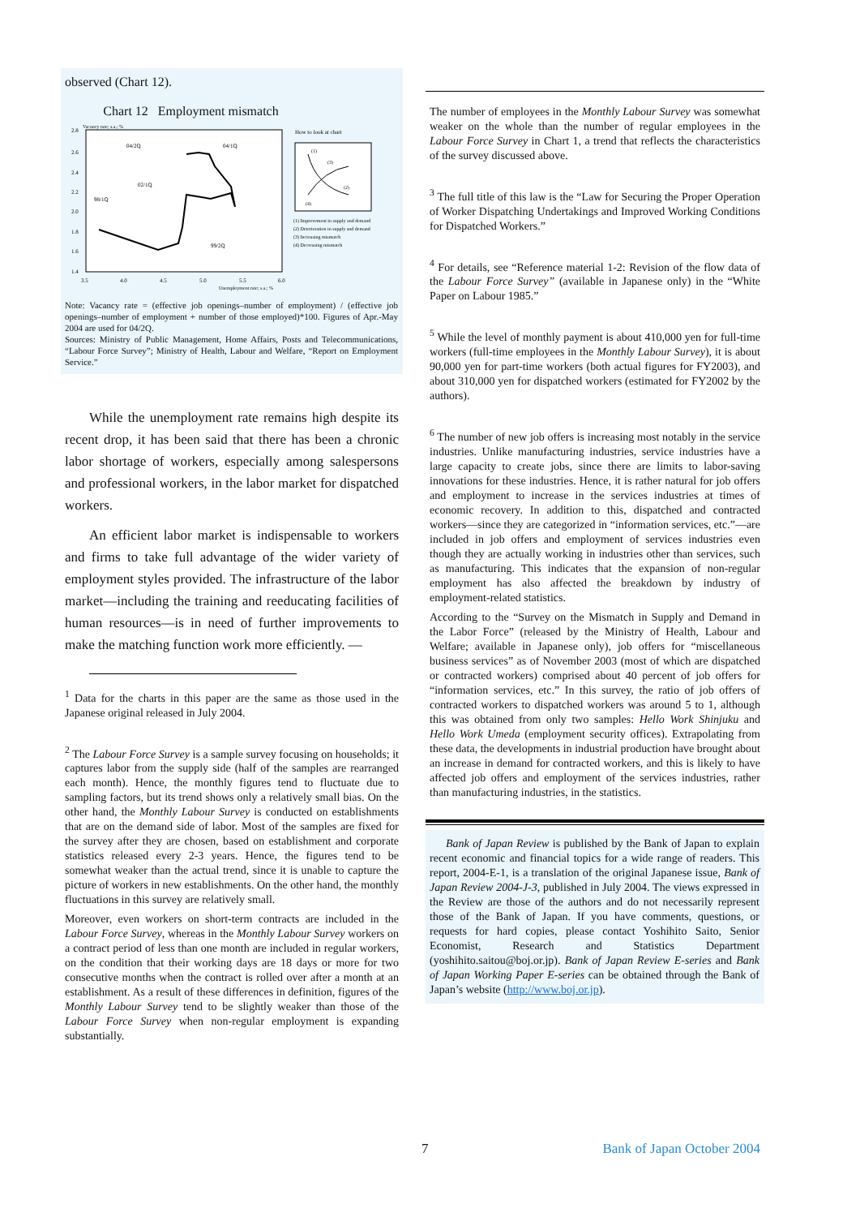observed (Chart 12).
Chart 12 Employment mismatch
Vacancy rate; s.a.; %
2.8
2.6
2.4
2.2
2.0
1.8
1.6
1.4
3.5
4.0
4.5
5.0
5.5
6.0
Unemployment rate; s.a.; %
04/2Q
04/1Q
02/1Q
98/1Q
99/2Q
How to look at chart
(1)
(3)
(2)
(4)
(1) Improvement in supply and demand
(2) Deterioration in supply and demand
(3) Increasing mismatch
(4) Decreasing mismatch
Note: Vacancy rate = (effective job openings–number of employment) / (effective job openings–number of employment + number of those employed)*100. Figures of Apr.-May 2004 are used for 04/2Q.
Sources: Ministry of Public Management, Home Affairs, Posts and Telecommunications, “Labour Force Survey”; Ministry of Health, Labour and Welfare, “Report on Employment Service.”
While the unemployment rate remains high despite its recent drop, it has been said that there has been a chronic labor shortage of workers, especially among salespersons and professional workers, in the labor market for dispatched workers.
An efficient labor market is indispensable to workers and firms to take full advantage of the wider variety of employment styles provided. The infrastructure of the labor market—including the training and reeducating facilities of human resources—is in need of further improvements to make the matching function work more efficiently. —
<sup>1</sup> Data for the charts in this paper are the same as those used in the Japanese original released in July 2004.
<sup>2</sup> The Labour Force Survey is a sample survey focusing on households; it captures labor from the supply side (half of the samples are rearranged each month). Hence, the monthly figures tend to fluctuate due to sampling factors, but its trend shows only a relatively small bias. On the other hand, the Monthly Labour Survey is conducted on establishments that are on the demand side of labor. Most of the samples are fixed for the survey after they are chosen, based on establishment and corporate statistics released every 2-3 years. Hence, the figures tend to be somewhat weaker than the actual trend, since it is unable to capture the picture of workers in new establishments. On the other hand, the monthly fluctuations in this survey are relatively small.
Moreover, even workers on short-term contracts are included in the Labour Force Survey, whereas in the Monthly Labour Survey workers on a contract period of less than one month are included in regular workers, on the condition that their working days are 18 days or more for two consecutive months when the contract is rolled over after a month at an establishment. As a result of these differences in definition, figures of the Monthly Labour Survey tend to be slightly weaker than those of the Labour Force Survey when non-regular employment is expanding substantially.
The number of employees in the Monthly Labour Survey was somewhat weaker on the whole than the number of regular employees in the Labour Force Survey in Chart 1, a trend that reflects the characteristics of the survey discussed above.
<sup>3</sup> The full title of this law is the “Law for Securing the Proper Operation of Worker Dispatching Undertakings and Improved Working Conditions for Dispatched Workers.”
<sup>4</sup> For details, see “Reference material 1-2: Revision of the flow data of the Labour Force Survey” (available in Japanese only) in the “White Paper on Labour 1985.”
<sup>5</sup> While the level of monthly payment is about 410,000 yen for full-time workers (full-time employees in the Monthly Labour Survey), it is about 90,000 yen for part-time workers (both actual figures for FY2003), and about 310,000 yen for dispatched workers (estimated for FY2002 by the authors).
<sup>6</sup> The number of new job offers is increasing most notably in the service industries. Unlike manufacturing industries, service industries have a large capacity to create jobs, since there are limits to labor-saving innovations for these industries. Hence, it is rather natural for job offers and employment to increase in the services industries at times of economic recovery. In addition to this, dispatched and contracted workers—since they are categorized in “information services, etc.”—are included in job offers and employment of services industries even though they are actually working in industries other than services, such as manufacturing. This indicates that the expansion of non-regular employment has also affected the breakdown by industry of employment-related statistics.
According to the “Survey on the Mismatch in Supply and Demand in the Labor Force” (released by the Ministry of Health, Labour and Welfare; available in Japanese only), job offers for “miscellaneous business services” as of November 2003 (most of which are dispatched or contracted workers) comprised about 40 percent of job offers for “information services, etc.” In this survey, the ratio of job offers of contracted workers to dispatched workers was around 5 to 1, although this was obtained from only two samples: Hello Work Shinjuku and Hello Work Umeda (employment security offices). Extrapolating from these data, the developments in industrial production have brought about an increase in demand for contracted workers, and this is likely to have affected job offers and employment of the services industries, rather than manufacturing industries, in the statistics.
Bank of Japan Review is published by the Bank of Japan to explain recent economic and financial topics for a wide range of readers. This report, 2004-E-1, is a translation of the original Japanese issue, Bank of Japan Review 2004-J-3, published in July 2004. The views expressed in the Review are those of the authors and do not necessarily represent those of the Bank of Japan. If you have comments, questions, or requests for hard copies, please contact Yoshihito Saito, Senior Economist, Research and Statistics Department (yoshihito.saitou@boj.or.jp). Bank of Japan Review E-series and Bank of Japan Working Paper E-series can be obtained through the Bank of Japan’s website (http://www.boj.or.jp).
7 Bank of Japan October 2004